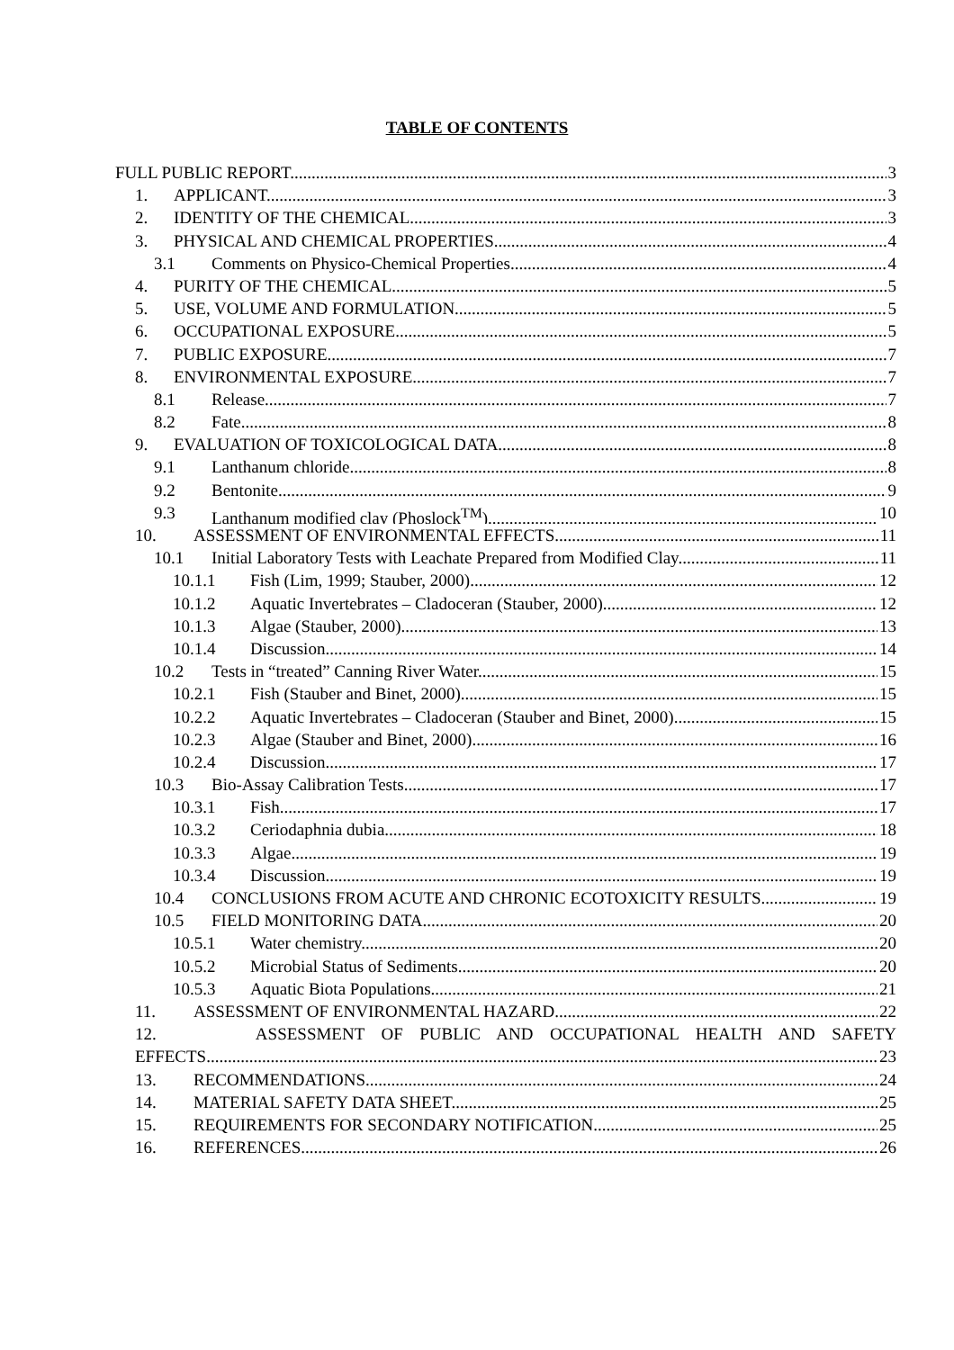TABLE OF CONTENTS
FULL PUBLIC REPORT 3
1. APPLICANT 3
2. IDENTITY OF THE CHEMICAL 3
3. PHYSICAL AND CHEMICAL PROPERTIES 4
3.1 Comments on Physico-Chemical Properties 4
4. PURITY OF THE CHEMICAL 5
5. USE, VOLUME AND FORMULATION 5
6. OCCUPATIONAL EXPOSURE 5
7. PUBLIC EXPOSURE 7
8. ENVIRONMENTAL EXPOSURE 7
8.1 Release 7
8.2 Fate 8
9. EVALUATION OF TOXICOLOGICAL DATA 8
9.1 Lanthanum chloride 8
9.2 Bentonite 9
9.3 Lanthanum modified clay (Phoslock<sup>TM</sup>) 10
10. ASSESSMENT OF ENVIRONMENTAL EFFECTS 11
10.1 Initial Laboratory Tests with Leachate Prepared from Modified Clay 11
10.1.1 Fish (Lim, 1999; Stauber, 2000) 12
10.1.2 Aquatic Invertebrates – Cladoceran (Stauber, 2000) 12
10.1.3 Algae (Stauber, 2000) 13
10.1.4 Discussion 14
10.2 Tests in “treated” Canning River Water 15
10.2.1 Fish (Stauber and Binet, 2000) 15
10.2.2 Aquatic Invertebrates – Cladoceran (Stauber and Binet, 2000) 15
10.2.3 Algae (Stauber and Binet, 2000) 16
10.2.4 Discussion 17
10.3 Bio-Assay Calibration Tests 17
10.3.1 Fish 17
10.3.2 Ceriodaphnia dubia 18
10.3.3 Algae 19
10.3.4 Discussion 19
10.4 CONCLUSIONS FROM ACUTE AND CHRONIC ECOTOXICITY RESULTS 19
10.5 FIELD MONITORING DATA 20
10.5.1 Water chemistry 20
10.5.2 Microbial Status of Sediments 20
10.5.3 Aquatic Biota Populations 21
11. ASSESSMENT OF ENVIRONMENTAL HAZARD 22
12. ASSESSMENT OF PUBLIC AND OCCUPATIONAL HEALTH AND SAFETY
EFFECTS 23
13. RECOMMENDATIONS 24
14. MATERIAL SAFETY DATA SHEET 25
15. REQUIREMENTS FOR SECONDARY NOTIFICATION 25
16. REFERENCES 26